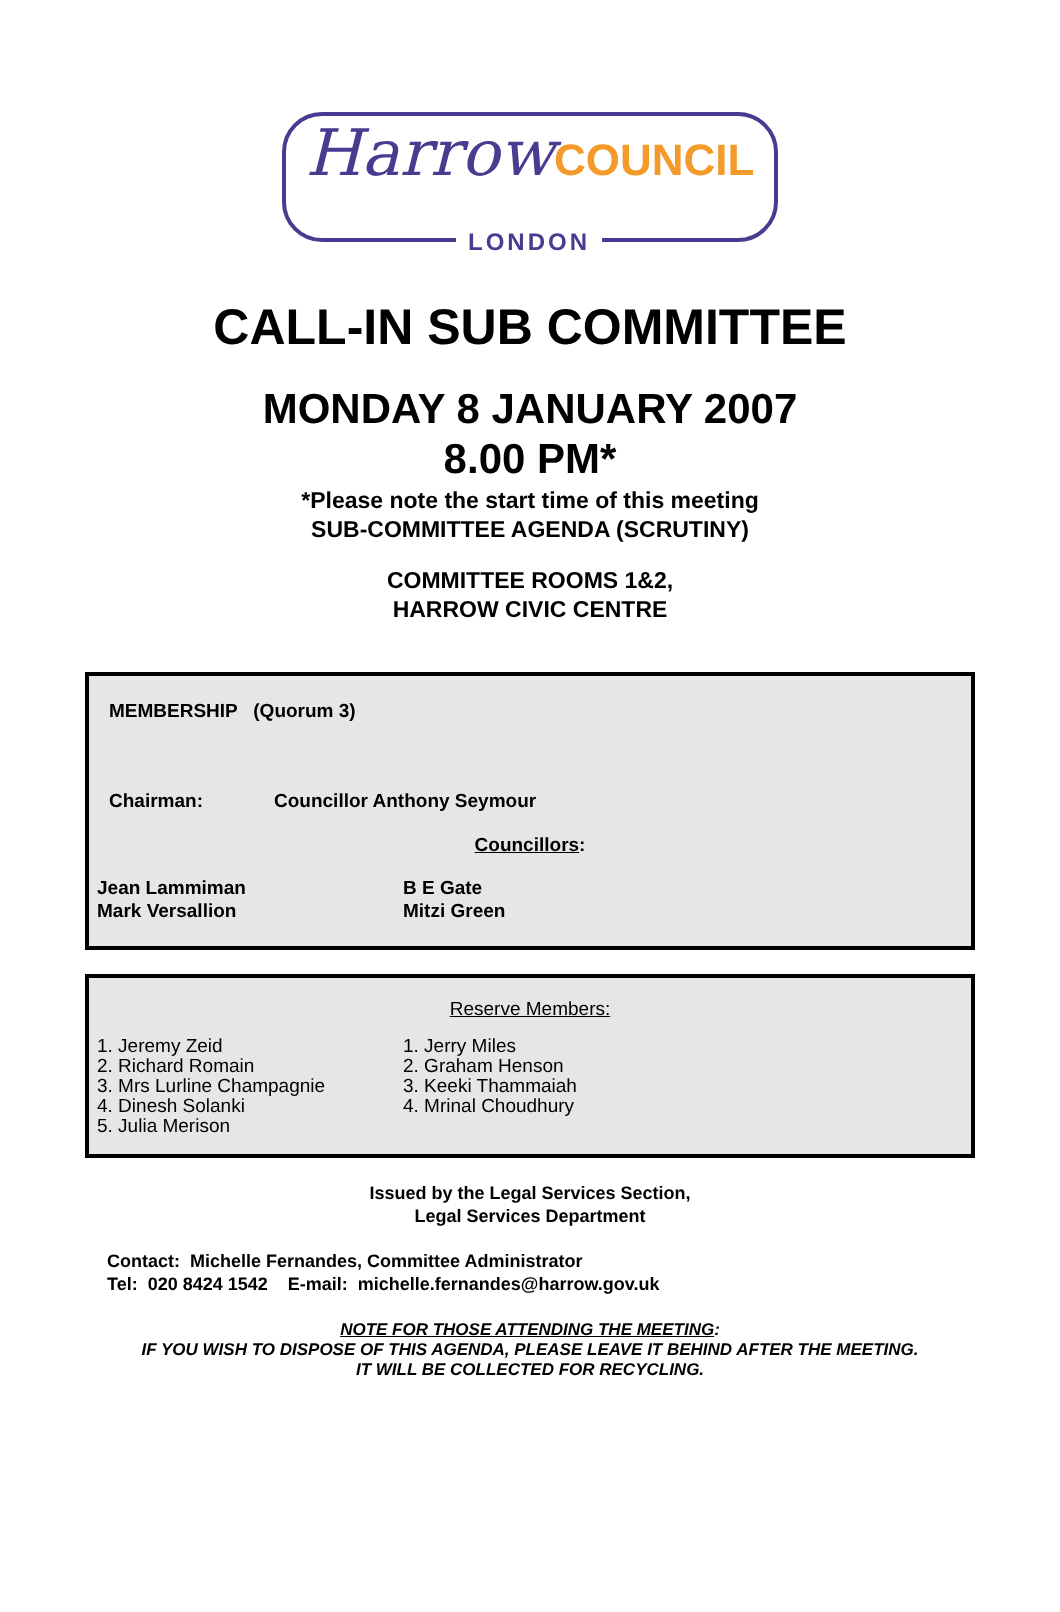Harrow COUNCIL
LONDON
CALL-IN SUB COMMITTEE
MONDAY 8 JANUARY 2007
8.00 PM*
*Please note the start time of this meeting
SUB-COMMITTEE AGENDA (SCRUTINY)
COMMITTEE ROOMS 1&2,
HARROW CIVIC CENTRE
MEMBERSHIP (Quorum 3)
Chairman: Councillor Anthony Seymour
Councillors:
Jean Lammiman
Mark Versallion
B E Gate
Mitzi Green
Reserve Members:
1. Jeremy Zeid
2. Richard Romain
3. Mrs Lurline Champagnie
4. Dinesh Solanki
5. Julia Merison
1. Jerry Miles
2. Graham Henson
3. Keeki Thammaiah
4. Mrinal Choudhury
Issued by the Legal Services Section,
Legal Services Department
Contact: Michelle Fernandes, Committee Administrator
Tel: 020 8424 1542 E-mail: michelle.fernandes@harrow.gov.uk
NOTE FOR THOSE ATTENDING THE MEETING:
IF YOU WISH TO DISPOSE OF THIS AGENDA, PLEASE LEAVE IT BEHIND AFTER THE MEETING.
IT WILL BE COLLECTED FOR RECYCLING.